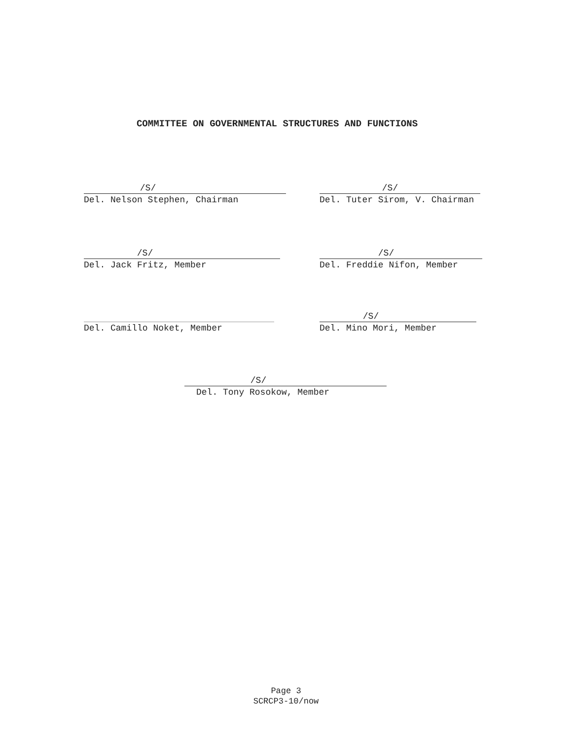COMMITTEE ON GOVERNMENTAL STRUCTURES AND FUNCTIONS
/S/
Del. Nelson Stephen, Chairman
/S/
Del. Tuter Sirom, V. Chairman
/S/
Del. Jack Fritz, Member
/S/
Del. Freddie Nifon, Member
Del. Camillo Noket, Member
/S/
Del. Mino Mori, Member
/S/
Del. Tony Rosokow, Member
Page 3
SCRCP3-10/now